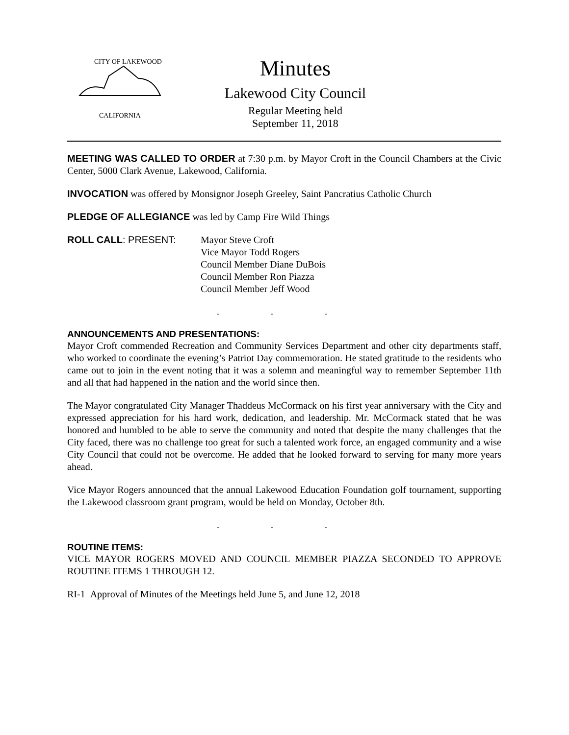CITY OF LAKEWOOD
CALIFORNIA
Minutes
Lakewood City Council
Regular Meeting held
September 11, 2018
MEETING WAS CALLED TO ORDER at 7:30 p.m. by Mayor Croft in the Council Chambers at the Civic Center, 5000 Clark Avenue, Lakewood, California.
INVOCATION was offered by Monsignor Joseph Greeley, Saint Pancratius Catholic Church
PLEDGE OF ALLEGIANCE was led by Camp Fire Wild Things
ROLL CALL: PRESENT: Mayor Steve Croft
Vice Mayor Todd Rogers
Council Member Diane DuBois
Council Member Ron Piazza
Council Member Jeff Wood
. . .
ANNOUNCEMENTS AND PRESENTATIONS:
Mayor Croft commended Recreation and Community Services Department and other city departments staff, who worked to coordinate the evening’s Patriot Day commemoration. He stated gratitude to the residents who came out to join in the event noting that it was a solemn and meaningful way to remember September 11th and all that had happened in the nation and the world since then.
The Mayor congratulated City Manager Thaddeus McCormack on his first year anniversary with the City and expressed appreciation for his hard work, dedication, and leadership. Mr. McCormack stated that he was honored and humbled to be able to serve the community and noted that despite the many challenges that the City faced, there was no challenge too great for such a talented work force, an engaged community and a wise City Council that could not be overcome. He added that he looked forward to serving for many more years ahead.
Vice Mayor Rogers announced that the annual Lakewood Education Foundation golf tournament, supporting the Lakewood classroom grant program, would be held on Monday, October 8th.
. . .
ROUTINE ITEMS:
VICE MAYOR ROGERS MOVED AND COUNCIL MEMBER PIAZZA SECONDED TO APPROVE ROUTINE ITEMS 1 THROUGH 12.
RI-1 Approval of Minutes of the Meetings held June 5, and June 12, 2018